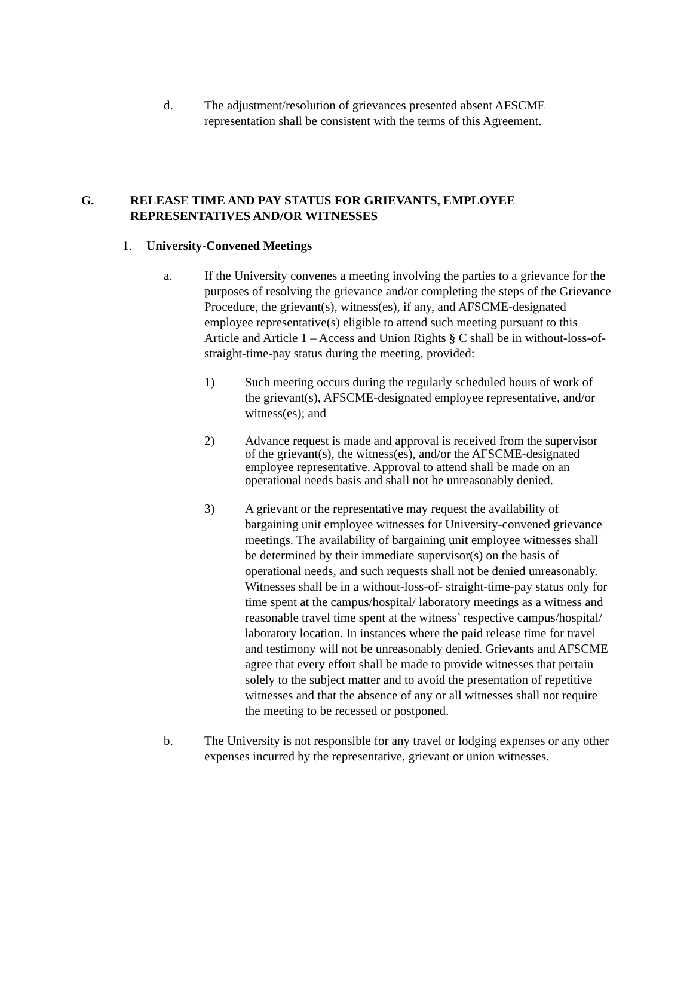d. The adjustment/resolution of grievances presented absent AFSCME representation shall be consistent with the terms of this Agreement.
G. RELEASE TIME AND PAY STATUS FOR GRIEVANTS, EMPLOYEE REPRESENTATIVES AND/OR WITNESSES
1. University-Convened Meetings
a. If the University convenes a meeting involving the parties to a grievance for the purposes of resolving the grievance and/or completing the steps of the Grievance Procedure, the grievant(s), witness(es), if any, and AFSCME-designated employee representative(s) eligible to attend such meeting pursuant to this Article and Article 1 – Access and Union Rights § C shall be in without-loss-of-straight-time-pay status during the meeting, provided:
1) Such meeting occurs during the regularly scheduled hours of work of the grievant(s), AFSCME-designated employee representative, and/or witness(es); and
2) Advance request is made and approval is received from the supervisor of the grievant(s), the witness(es), and/or the AFSCME-designated employee representative. Approval to attend shall be made on an operational needs basis and shall not be unreasonably denied.
3) A grievant or the representative may request the availability of bargaining unit employee witnesses for University-convened grievance meetings. The availability of bargaining unit employee witnesses shall be determined by their immediate supervisor(s) on the basis of operational needs, and such requests shall not be denied unreasonably. Witnesses shall be in a without-loss-of- straight-time-pay status only for time spent at the campus/hospital/ laboratory meetings as a witness and reasonable travel time spent at the witness’ respective campus/hospital/ laboratory location. In instances where the paid release time for travel and testimony will not be unreasonably denied. Grievants and AFSCME agree that every effort shall be made to provide witnesses that pertain solely to the subject matter and to avoid the presentation of repetitive witnesses and that the absence of any or all witnesses shall not require the meeting to be recessed or postponed.
b. The University is not responsible for any travel or lodging expenses or any other expenses incurred by the representative, grievant or union witnesses.